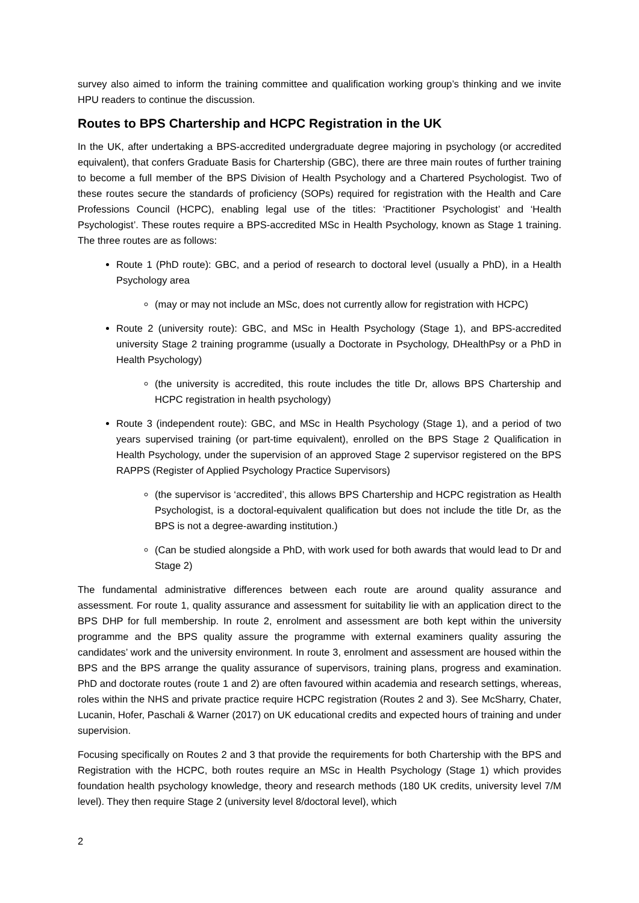survey also aimed to inform the training committee and qualification working group’s thinking and we invite HPU readers to continue the discussion.
Routes to BPS Chartership and HCPC Registration in the UK
In the UK, after undertaking a BPS-accredited undergraduate degree majoring in psychology (or accredited equivalent), that confers Graduate Basis for Chartership (GBC), there are three main routes of further training to become a full member of the BPS Division of Health Psychology and a Chartered Psychologist. Two of these routes secure the standards of proficiency (SOPs) required for registration with the Health and Care Professions Council (HCPC), enabling legal use of the titles: ‘Practitioner Psychologist’ and ‘Health Psychologist’. These routes require a BPS-accredited MSc in Health Psychology, known as Stage 1 training. The three routes are as follows:
Route 1 (PhD route): GBC, and a period of research to doctoral level (usually a PhD), in a Health Psychology area
(may or may not include an MSc, does not currently allow for registration with HCPC)
Route 2 (university route): GBC, and MSc in Health Psychology (Stage 1), and BPS-accredited university Stage 2 training programme (usually a Doctorate in Psychology, DHealthPsy or a PhD in Health Psychology)
(the university is accredited, this route includes the title Dr, allows BPS Chartership and HCPC registration in health psychology)
Route 3 (independent route): GBC, and MSc in Health Psychology (Stage 1), and a period of two years supervised training (or part-time equivalent), enrolled on the BPS Stage 2 Qualification in Health Psychology, under the supervision of an approved Stage 2 supervisor registered on the BPS RAPPS (Register of Applied Psychology Practice Supervisors)
(the supervisor is ‘accredited’, this allows BPS Chartership and HCPC registration as Health Psychologist, is a doctoral-equivalent qualification but does not include the title Dr, as the BPS is not a degree-awarding institution.)
(Can be studied alongside a PhD, with work used for both awards that would lead to Dr and Stage 2)
The fundamental administrative differences between each route are around quality assurance and assessment. For route 1, quality assurance and assessment for suitability lie with an application direct to the BPS DHP for full membership. In route 2, enrolment and assessment are both kept within the university programme and the BPS quality assure the programme with external examiners quality assuring the candidates’ work and the university environment. In route 3, enrolment and assessment are housed within the BPS and the BPS arrange the quality assurance of supervisors, training plans, progress and examination. PhD and doctorate routes (route 1 and 2) are often favoured within academia and research settings, whereas, roles within the NHS and private practice require HCPC registration (Routes 2 and 3). See McSharry, Chater, Lucanin, Hofer, Paschali & Warner (2017) on UK educational credits and expected hours of training and under supervision.
Focusing specifically on Routes 2 and 3 that provide the requirements for both Chartership with the BPS and Registration with the HCPC, both routes require an MSc in Health Psychology (Stage 1) which provides foundation health psychology knowledge, theory and research methods (180 UK credits, university level 7/M level). They then require Stage 2 (university level 8/doctoral level), which
2